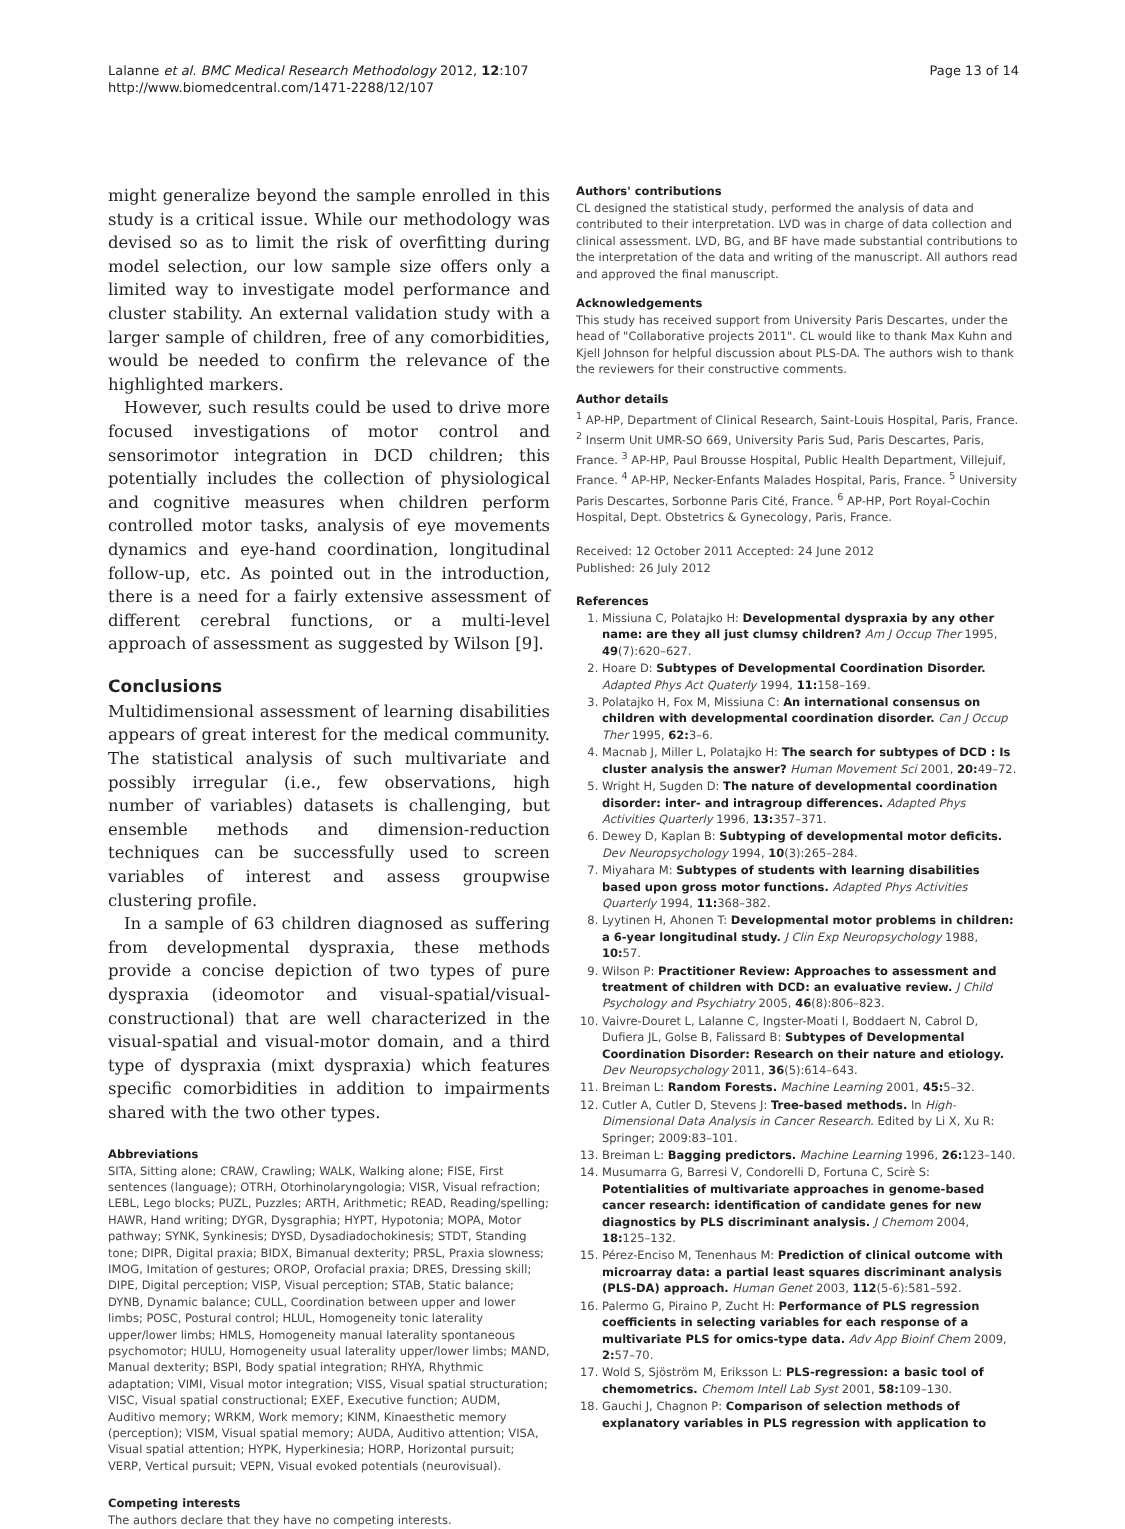Lalanne et al. BMC Medical Research Methodology 2012, 12:107
http://www.biomedcentral.com/1471-2288/12/107
Page 13 of 14
might generalize beyond the sample enrolled in this study is a critical issue. While our methodology was devised so as to limit the risk of overfitting during model selection, our low sample size offers only a limited way to investigate model performance and cluster stability. An external validation study with a larger sample of children, free of any comorbidities, would be needed to confirm the relevance of the highlighted markers.
However, such results could be used to drive more focused investigations of motor control and sensorimotor integration in DCD children; this potentially includes the collection of physiological and cognitive measures when children perform controlled motor tasks, analysis of eye movements dynamics and eye-hand coordination, longitudinal follow-up, etc. As pointed out in the introduction, there is a need for a fairly extensive assessment of different cerebral functions, or a multi-level approach of assessment as suggested by Wilson [9].
Conclusions
Multidimensional assessment of learning disabilities appears of great interest for the medical community. The statistical analysis of such multivariate and possibly irregular (i.e., few observations, high number of variables) datasets is challenging, but ensemble methods and dimension-reduction techniques can be successfully used to screen variables of interest and assess groupwise clustering profile.
In a sample of 63 children diagnosed as suffering from developmental dyspraxia, these methods provide a concise depiction of two types of pure dyspraxia (ideomotor and visual-spatial/visual-constructional) that are well characterized in the visual-spatial and visual-motor domain, and a third type of dyspraxia (mixt dyspraxia) which features specific comorbidities in addition to impairments shared with the two other types.
Abbreviations
SITA, Sitting alone; CRAW, Crawling; WALK, Walking alone; FISE, First sentences (language); OTRH, Otorhinolaryngologia; VISR, Visual refraction; LEBL, Lego blocks; PUZL, Puzzles; ARTH, Arithmetic; READ, Reading/spelling; HAWR, Hand writing; DYGR, Dysgraphia; HYPT, Hypotonia; MOPA, Motor pathway; SYNK, Synkinesis; DYSD, Dysadiadochokinesis; STDT, Standing tone; DIPR, Digital praxia; BIDX, Bimanual dexterity; PRSL, Praxia slowness; IMOG, Imitation of gestures; OROP, Orofacial praxia; DRES, Dressing skill; DIPE, Digital perception; VISP, Visual perception; STAB, Static balance; DYNB, Dynamic balance; CULL, Coordination between upper and lower limbs; POSC, Postural control; HLUL, Homogeneity tonic laterality upper/lower limbs; HMLS, Homogeneity manual laterality spontaneous psychomotor; HULU, Homogeneity usual laterality upper/lower limbs; MAND, Manual dexterity; BSPI, Body spatial integration; RHYA, Rhythmic adaptation; VIMI, Visual motor integration; VISS, Visual spatial structuration; VISC, Visual spatial constructional; EXEF, Executive function; AUDM, Auditivo memory; WRKM, Work memory; KINM, Kinaesthetic memory (perception); VISM, Visual spatial memory; AUDA, Auditivo attention; VISA, Visual spatial attention; HYPK, Hyperkinesia; HORP, Horizontal pursuit; VERP, Vertical pursuit; VEPN, Visual evoked potentials (neurovisual).
Competing interests
The authors declare that they have no competing interests.
Authors' contributions
CL designed the statistical study, performed the analysis of data and contributed to their interpretation. LVD was in charge of data collection and clinical assessment. LVD, BG, and BF have made substantial contributions to the interpretation of the data and writing of the manuscript. All authors read and approved the final manuscript.
Acknowledgements
This study has received support from University Paris Descartes, under the head of "Collaborative projects 2011". CL would like to thank Max Kuhn and Kjell Johnson for helpful discussion about PLS-DA. The authors wish to thank the reviewers for their constructive comments.
Author details
<sup>1</sup> AP-HP, Department of Clinical Research, Saint-Louis Hospital, Paris, France. <sup>2</sup> Inserm Unit UMR-SO 669, University Paris Sud, Paris Descartes, Paris, France. <sup>3</sup> AP-HP, Paul Brousse Hospital, Public Health Department, Villejuif, France. <sup>4</sup> AP-HP, Necker-Enfants Malades Hospital, Paris, France. <sup>5</sup> University Paris Descartes, Sorbonne Paris Cité, France. <sup>6</sup> AP-HP, Port Royal-Cochin Hospital, Dept. Obstetrics & Gynecology, Paris, France.
Received: 12 October 2011 Accepted: 24 June 2012
Published: 26 July 2012
References
1. Missiuna C, Polatajko H: Developmental dyspraxia by any other name: are they all just clumsy children? Am J Occup Ther 1995, 49(7):620–627.
2. Hoare D: Subtypes of Developmental Coordination Disorder. Adapted Phys Act Quaterly 1994, 11: 158–169.
3. Polatajko H, Fox M, Missiuna C: An international consensus on children with developmental coordination disorder. Can J Occup Ther 1995, 62: 3–6.
4. Macnab J, Miller L, Polatajko H: The search for subtypes of DCD : Is cluster analysis the answer? Human Movement Sci 2001, 20: 49–72.
5. Wright H, Sugden D: The nature of developmental coordination disorder: inter- and intragroup differences. Adapted Phys Activities Quarterly 1996, 13: 357–371.
6. Dewey D, Kaplan B: Subtyping of developmental motor deficits. Dev Neuropsychology 1994, 10(3):265–284.
7. Miyahara M: Subtypes of students with learning disabilities based upon gross motor functions. Adapted Phys Activities Quarterly 1994, 11: 368–382.
8. Lyytinen H, Ahonen T: Developmental motor problems in children: a 6-year longitudinal study. J Clin Exp Neuropsychology 1988, 10: 57.
9. Wilson P: Practitioner Review: Approaches to assessment and treatment of children with DCD: an evaluative review. J Child Psychology and Psychiatry 2005, 46(8):806–823.
10. Vaivre-Douret L, Lalanne C, Ingster-Moati I, Boddaert N, Cabrol D, Dufiera JL, Golse B, Falissard B: Subtypes of Developmental Coordination Disorder: Research on their nature and etiology. Dev Neuropsychology 2011, 36(5):614–643.
11. Breiman L: Random Forests. Machine Learning 2001, 45: 5–32.
12. Cutler A, Cutler D, Stevens J: Tree-based methods. In High-Dimensional Data Analysis in Cancer Research. Edited by Li X, Xu R: Springer; 2009:83–101.
13. Breiman L: Bagging predictors. Machine Learning 1996, 26: 123–140.
14. Musumarra G, Barresi V, Condorelli D, Fortuna C, Scirè S: Potentialities of multivariate approaches in genome-based cancer research: identification of candidate genes for new diagnostics by PLS discriminant analysis. J Chemom 2004, 18: 125–132.
15. Pérez-Enciso M, Tenenhaus M: Prediction of clinical outcome with microarray data: a partial least squares discriminant analysis (PLS-DA) approach. Human Genet 2003, 112(5-6):581–592.
16. Palermo G, Piraino P, Zucht H: Performance of PLS regression coefficients in selecting variables for each response of a multivariate PLS for omics-type data. Adv App Bioinf Chem 2009, 2: 57–70.
17. Wold S, Sjöström M, Eriksson L: PLS-regression: a basic tool of chemometrics. Chemom Intell Lab Syst 2001, 58: 109–130.
18. Gauchi J, Chagnon P: Comparison of selection methods of explanatory variables in PLS regression with application to